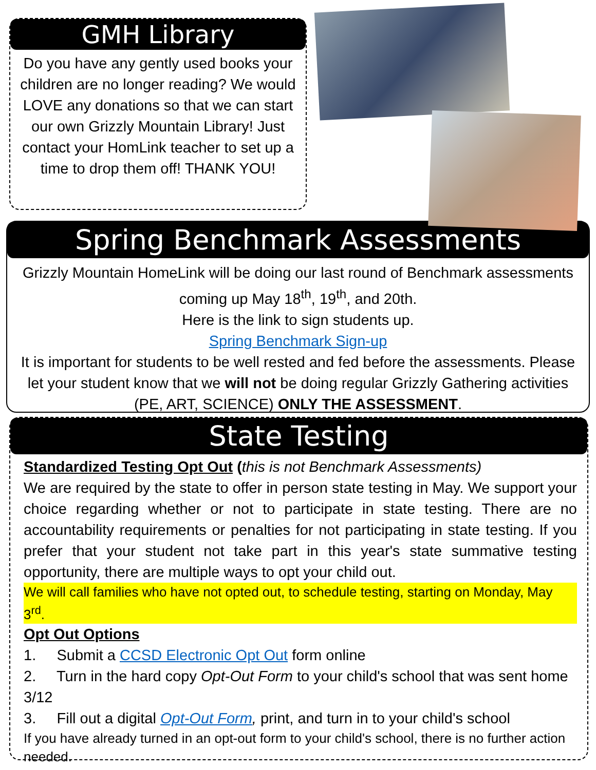GMH Library
Do you have any gently used books your children are no longer reading? We would LOVE any donations so that we can start our own Grizzly Mountain Library! Just contact your HomLink teacher to set up a time to drop them off! THANK YOU!
Spring Benchmark Assessments
Grizzly Mountain HomeLink will be doing our last round of Benchmark assessments coming up May 18<sup>th</sup>, 19<sup>th</sup>, and 20th.
Here is the link to sign students up.
Spring Benchmark Sign-up
It is important for students to be well rested and fed before the assessments. Please let your student know that we will not be doing regular Grizzly Gathering activities (PE, ART, SCIENCE) ONLY THE ASSESSMENT.
State Testing
Standardized Testing Opt Out (this is not Benchmark Assessments)
We are required by the state to offer in person state testing in May. We support your choice regarding whether or not to participate in state testing. There are no accountability requirements or penalties for not participating in state testing. If you prefer that your student not take part in this year's state summative testing opportunity, there are multiple ways to opt your child out.
We will call families who have not opted out, to schedule testing, starting on Monday, May 3<sup>rd</sup>.
Opt Out Options
1. Submit a CCSD Electronic Opt Out form online
2. Turn in the hard copy Opt-Out Form to your child's school that was sent home 3/12
3. Fill out a digital Opt-Out Form, print, and turn in to your child's school
If you have already turned in an opt-out form to your child's school, there is no further action needed.